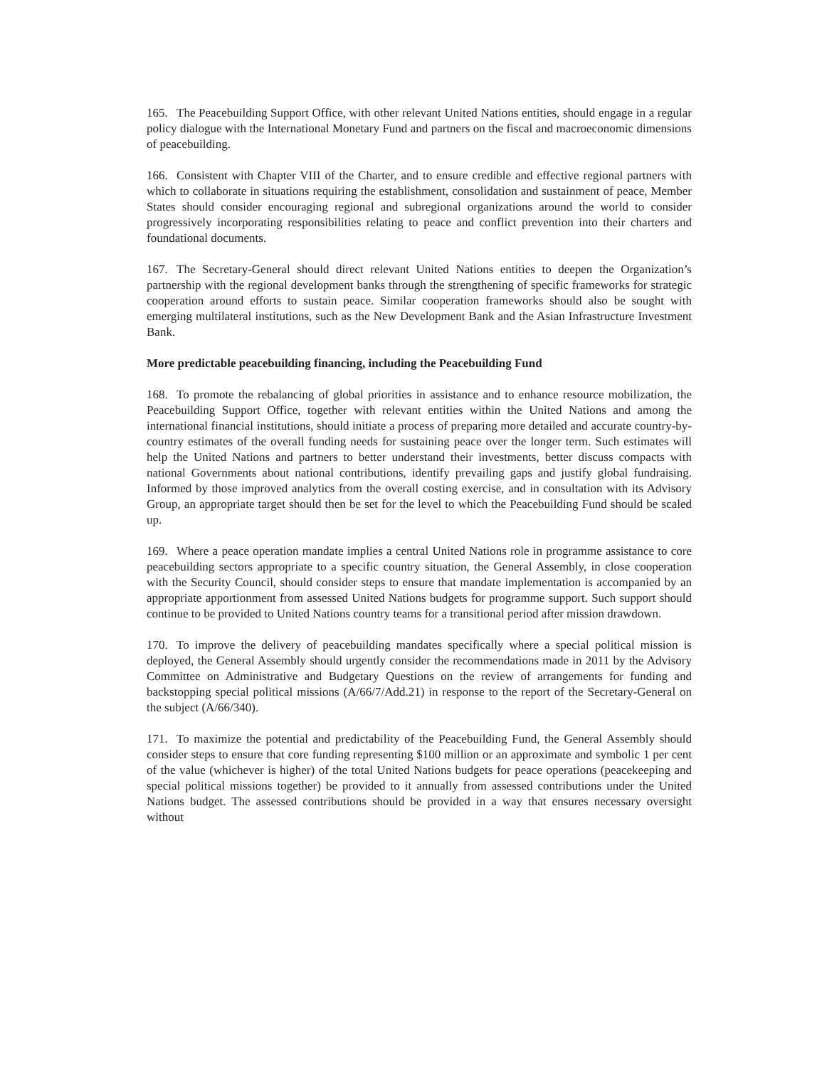165. The Peacebuilding Support Office, with other relevant United Nations entities, should engage in a regular policy dialogue with the International Monetary Fund and partners on the fiscal and macroeconomic dimensions of peacebuilding.
166. Consistent with Chapter VIII of the Charter, and to ensure credible and effective regional partners with which to collaborate in situations requiring the establishment, consolidation and sustainment of peace, Member States should consider encouraging regional and subregional organizations around the world to consider progressively incorporating responsibilities relating to peace and conflict prevention into their charters and foundational documents.
167. The Secretary-General should direct relevant United Nations entities to deepen the Organization’s partnership with the regional development banks through the strengthening of specific frameworks for strategic cooperation around efforts to sustain peace. Similar cooperation frameworks should also be sought with emerging multilateral institutions, such as the New Development Bank and the Asian Infrastructure Investment Bank.
More predictable peacebuilding financing, including the Peacebuilding Fund
168. To promote the rebalancing of global priorities in assistance and to enhance resource mobilization, the Peacebuilding Support Office, together with relevant entities within the United Nations and among the international financial institutions, should initiate a process of preparing more detailed and accurate country-by-country estimates of the overall funding needs for sustaining peace over the longer term. Such estimates will help the United Nations and partners to better understand their investments, better discuss compacts with national Governments about national contributions, identify prevailing gaps and justify global fundraising. Informed by those improved analytics from the overall costing exercise, and in consultation with its Advisory Group, an appropriate target should then be set for the level to which the Peacebuilding Fund should be scaled up.
169. Where a peace operation mandate implies a central United Nations role in programme assistance to core peacebuilding sectors appropriate to a specific country situation, the General Assembly, in close cooperation with the Security Council, should consider steps to ensure that mandate implementation is accompanied by an appropriate apportionment from assessed United Nations budgets for programme support. Such support should continue to be provided to United Nations country teams for a transitional period after mission drawdown.
170. To improve the delivery of peacebuilding mandates specifically where a special political mission is deployed, the General Assembly should urgently consider the recommendations made in 2011 by the Advisory Committee on Administrative and Budgetary Questions on the review of arrangements for funding and backstopping special political missions (A/66/7/Add.21) in response to the report of the Secretary-General on the subject (A/66/340).
171. To maximize the potential and predictability of the Peacebuilding Fund, the General Assembly should consider steps to ensure that core funding representing $100 million or an approximate and symbolic 1 per cent of the value (whichever is higher) of the total United Nations budgets for peace operations (peacekeeping and special political missions together) be provided to it annually from assessed contributions under the United Nations budget. The assessed contributions should be provided in a way that ensures necessary oversight without